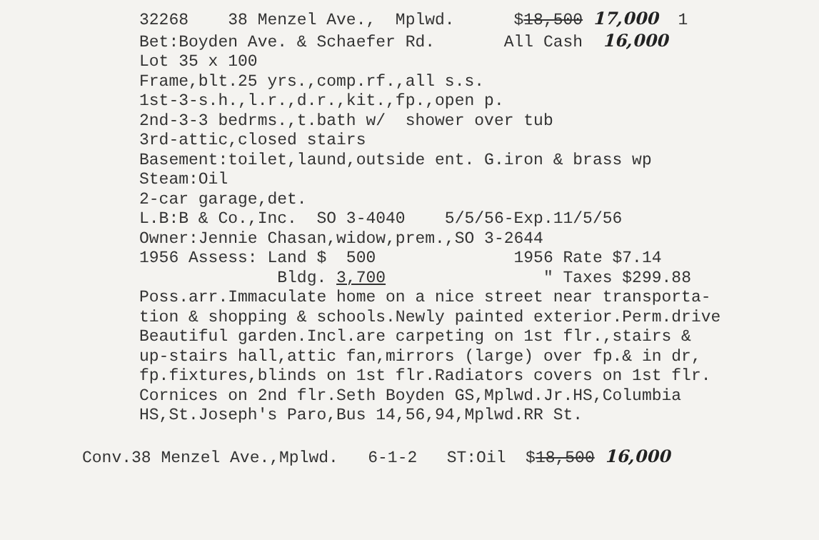32268 38 Menzel Ave., Mplwd. $18,500 17,000 1
Bet:Boyden Ave. & Schaefer Rd. All Cash 16,000
Lot 35 x 100
Frame,blt.25 yrs.,comp.rf.,all s.s.
1st-3-s.h.,l.r.,d.r.,kit.,fp.,open p.
2nd-3-3 bedrms.,t.bath w/ shower over tub
3rd-attic,closed stairs
Basement:toilet,laund,outside ent. G.iron & brass wp
Steam:Oil
2-car garage,det.
L.B:B & Co.,Inc. SO 3-4040 5/5/56-Exp.11/5/56
Owner:Jennie Chasan,widow,prem.,SO 3-2644
1956 Assess: Land $ 500 1956 Rate $7.14
Bldg. 3,700 " Taxes $299.88
Poss.arr.Immaculate home on a nice street near transporta-
tion & shopping & schools.Newly painted exterior.Perm.drive
Beautiful garden.Incl.are carpeting on 1st flr.,stairs &
up-stairs hall,attic fan,mirrors (large) over fp.& in dr,
fp.fixtures,blinds on 1st flr.Radiators covers on 1st flr.
Cornices on 2nd flr.Seth Boyden GS,Mplwd.Jr.HS,Columbia
HS,St.Joseph's Paro,Bus 14,56,94,Mplwd.RR St.
Conv.38 Menzel Ave.,Mplwd. 6-1-2 ST:Oil $18,500 16,000